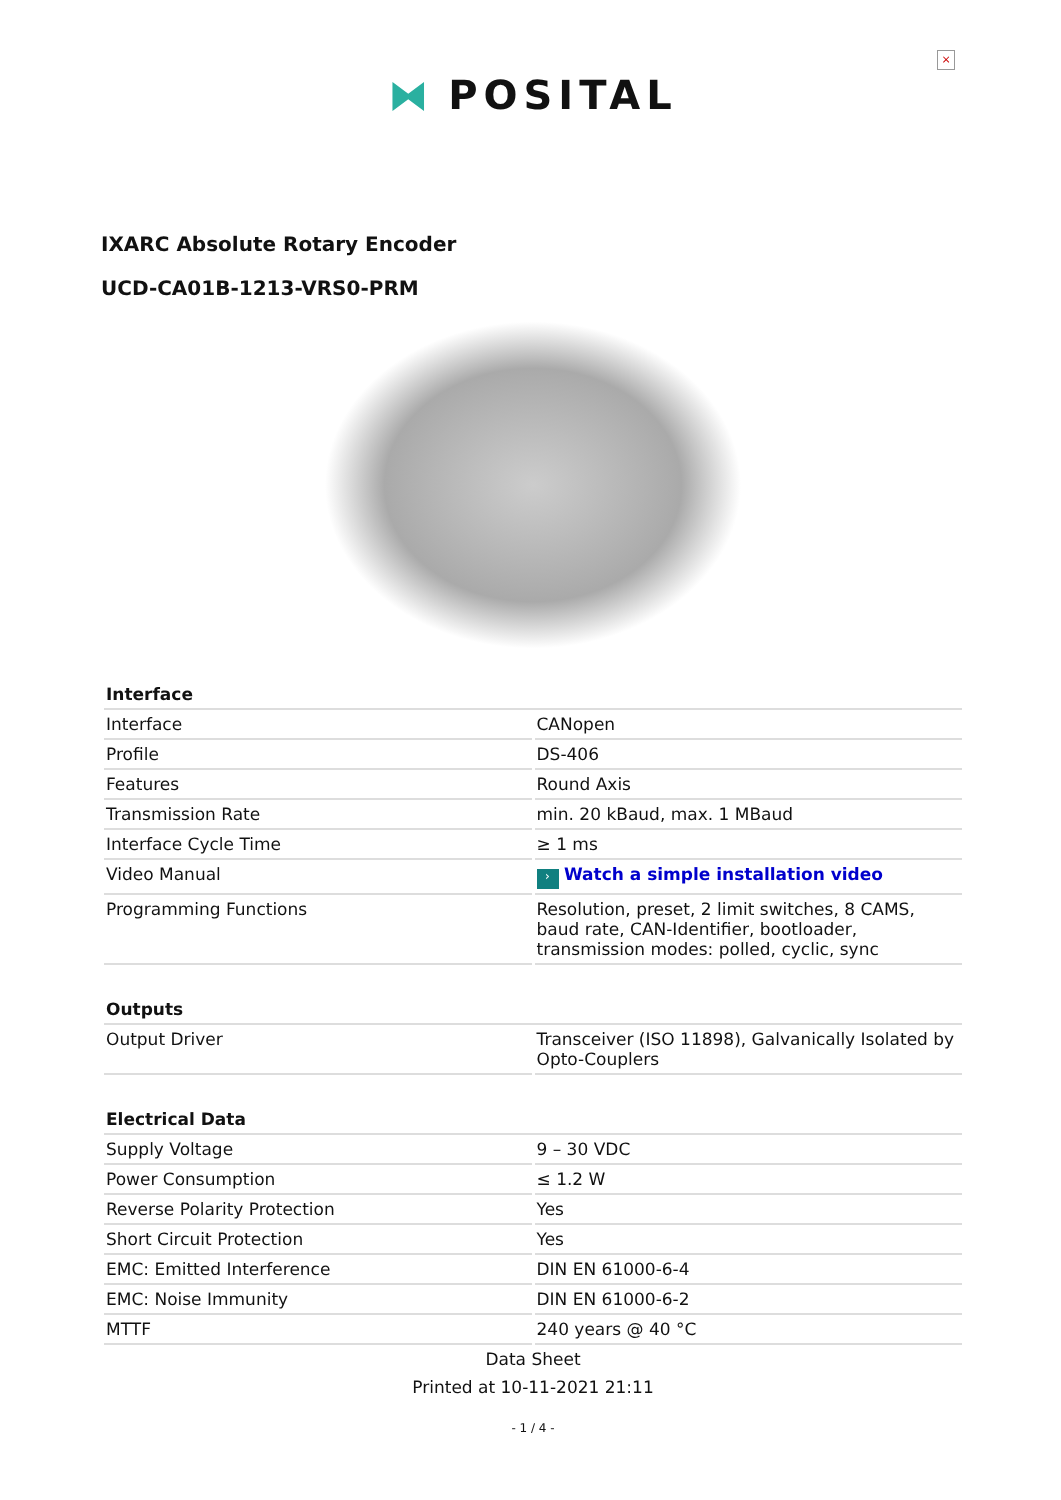×
⧓ POSITAL
IXARC Absolute Rotary Encoder
UCD-CA01B-1213-VRS0-PRM
| Interface | |
| --- | --- |
| Interface | CANopen |
| Profile | DS-406 |
| Features | Round Axis |
| Transmission Rate | min. 20 kBaud, max. 1 MBaud |
| Interface Cycle Time | ≥ 1 ms |
| Video Manual | › Watch a simple installation video |
| Programming Functions | Resolution, preset, 2 limit switches, 8 CAMS, baud rate, CAN-Identifier, bootloader, transmission modes: polled, cyclic, sync |
| Outputs | |
| --- | --- |
| Output Driver | Transceiver (ISO 11898), Galvanically Isolated by Opto-Couplers |
| Electrical Data | |
| --- | --- |
| Supply Voltage | 9 – 30 VDC |
| Power Consumption | ≤ 1.2 W |
| Reverse Polarity Protection | Yes |
| Short Circuit Protection | Yes |
| EMC: Emitted Interference | DIN EN 61000-6-4 |
| EMC: Noise Immunity | DIN EN 61000-6-2 |
| MTTF | 240 years @ 40 °C |
Data Sheet
Printed at 10-11-2021 21:11
- 1 / 4 -